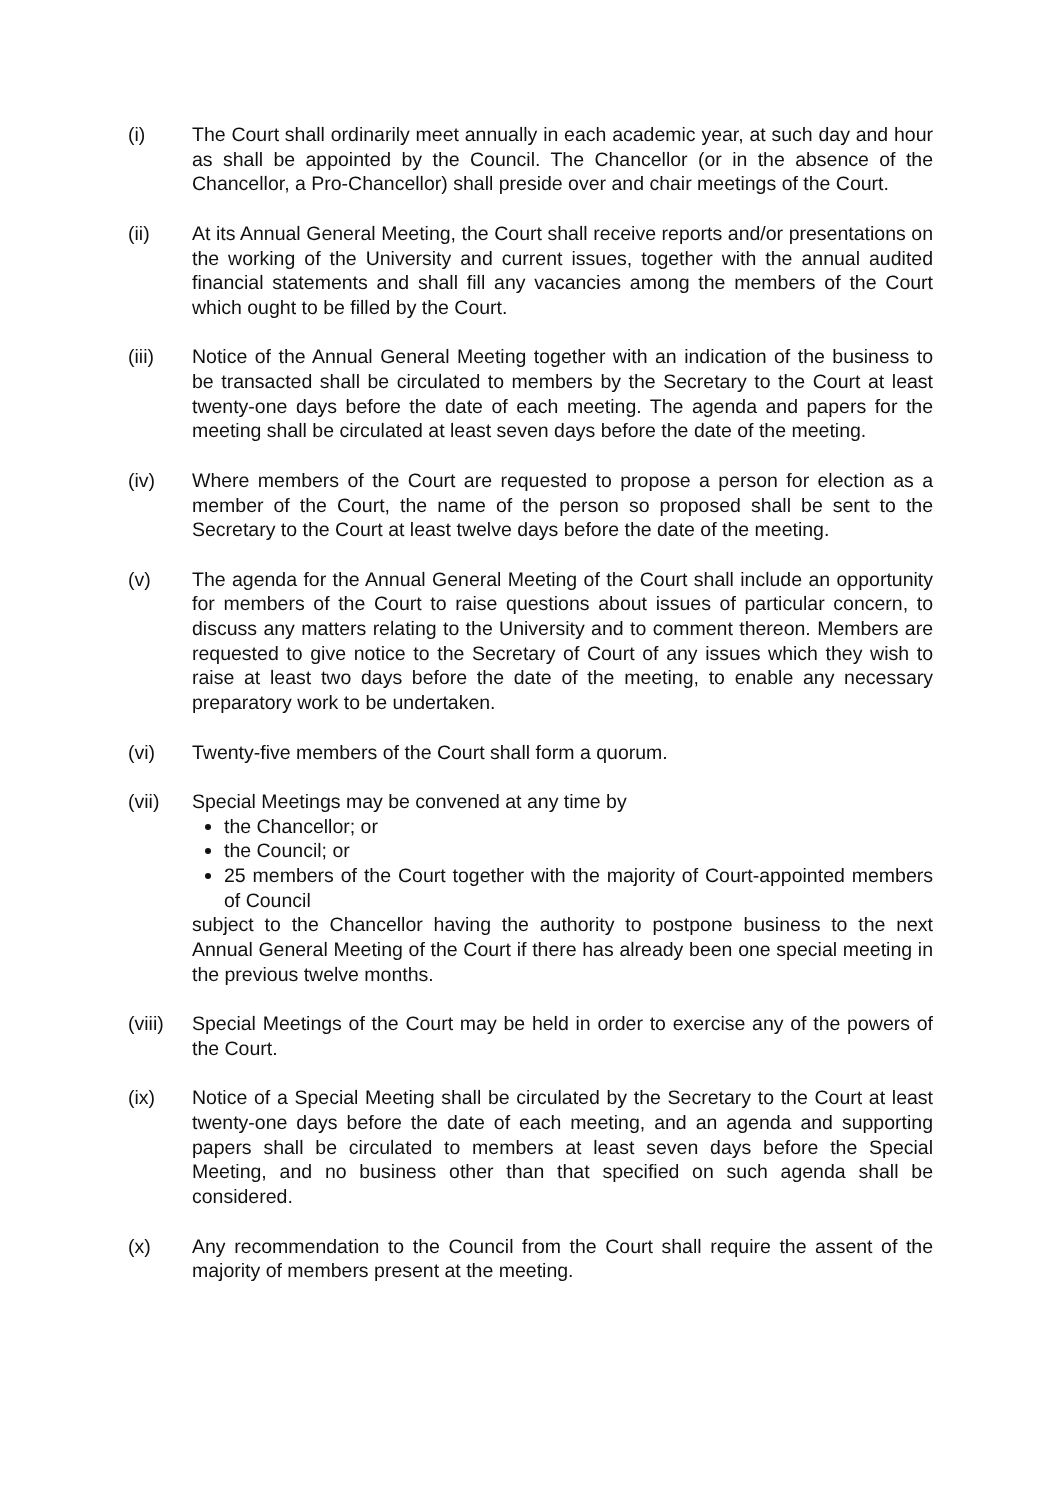(i) The Court shall ordinarily meet annually in each academic year, at such day and hour as shall be appointed by the Council. The Chancellor (or in the absence of the Chancellor, a Pro-Chancellor) shall preside over and chair meetings of the Court.
(ii) At its Annual General Meeting, the Court shall receive reports and/or presentations on the working of the University and current issues, together with the annual audited financial statements and shall fill any vacancies among the members of the Court which ought to be filled by the Court.
(iii) Notice of the Annual General Meeting together with an indication of the business to be transacted shall be circulated to members by the Secretary to the Court at least twenty-one days before the date of each meeting. The agenda and papers for the meeting shall be circulated at least seven days before the date of the meeting.
(iv) Where members of the Court are requested to propose a person for election as a member of the Court, the name of the person so proposed shall be sent to the Secretary to the Court at least twelve days before the date of the meeting.
(v) The agenda for the Annual General Meeting of the Court shall include an opportunity for members of the Court to raise questions about issues of particular concern, to discuss any matters relating to the University and to comment thereon. Members are requested to give notice to the Secretary of Court of any issues which they wish to raise at least two days before the date of the meeting, to enable any necessary preparatory work to be undertaken.
(vi) Twenty-five members of the Court shall form a quorum.
(vii) Special Meetings may be convened at any time by
the Chancellor; or
the Council; or
25 members of the Court together with the majority of Court-appointed members of Council
subject to the Chancellor having the authority to postpone business to the next Annual General Meeting of the Court if there has already been one special meeting in the previous twelve months.
(viii)
Special Meetings of the Court may be held in order to exercise any of the powers of the Court.
(ix) Notice of a Special Meeting shall be circulated by the Secretary to the Court at least twenty-one days before the date of each meeting, and an agenda and supporting papers shall be circulated to members at least seven days before the Special Meeting, and no business other than that specified on such agenda shall be considered.
(x) Any recommendation to the Council from the Court shall require the assent of the majority of members present at the meeting.